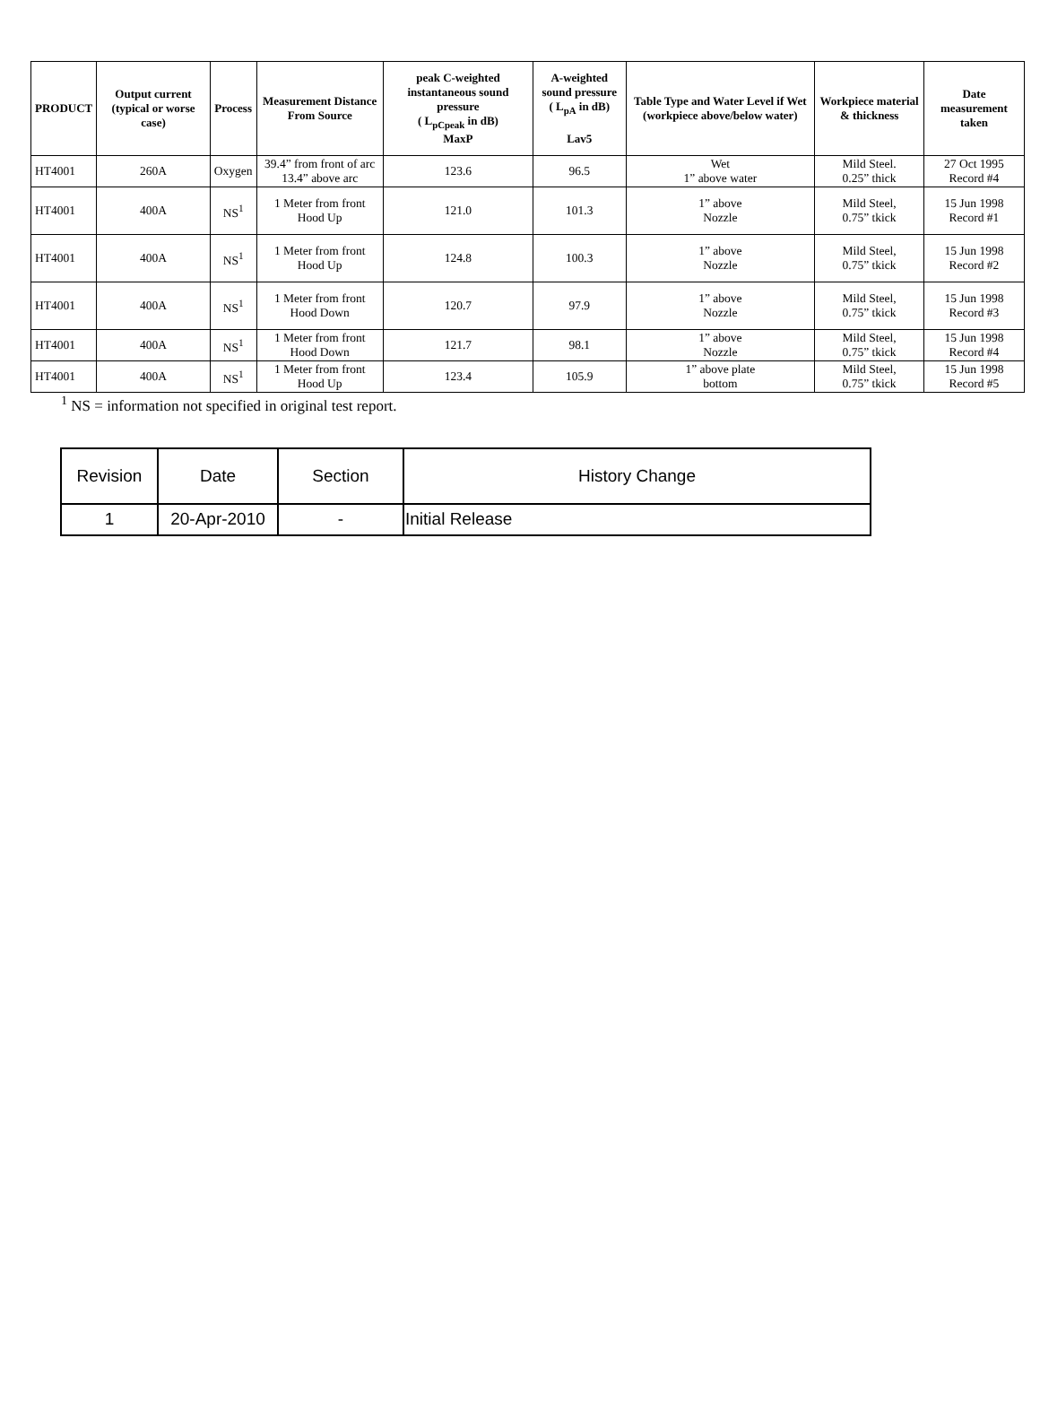| PRODUCT | Output current (typical or worse case) | Process | Measurement Distance From Source | peak C-weighted instantaneous sound pressure ( L<sub>pCpeak</sub> in dB) MaxP | A-weighted sound pressure ( L<sub>pA</sub> in dB) Lav5 | Table Type and Water Level if Wet (workpiece above/below water) | Workpiece material & thickness | Date measurement taken |
| --- | --- | --- | --- | --- | --- | --- | --- | --- |
| HT4001 | 260A | Oxygen | 39.4” from front of arc 13.4” above arc | 123.6 | 96.5 | Wet 1” above water | Mild Steel. 0.25” thick | 27 Oct 1995 Record #4 |
| HT4001 | 400A | NS<sup>1</sup> | 1 Meter from front Hood Up | 121.0 | 101.3 | 1” above Nozzle | Mild Steel, 0.75” tkick | 15 Jun 1998 Record #1 |
| HT4001 | 400A | NS<sup>1</sup> | 1 Meter from front Hood Up | 124.8 | 100.3 | 1” above Nozzle | Mild Steel, 0.75” tkick | 15 Jun 1998 Record #2 |
| HT4001 | 400A | NS<sup>1</sup> | 1 Meter from front Hood Down | 120.7 | 97.9 | 1” above Nozzle | Mild Steel, 0.75” tkick | 15 Jun 1998 Record #3 |
| HT4001 | 400A | NS<sup>1</sup> | 1 Meter from front Hood Down | 121.7 | 98.1 | 1” above Nozzle | Mild Steel, 0.75” tkick | 15 Jun 1998 Record #4 |
| HT4001 | 400A | NS<sup>1</sup> | 1 Meter from front Hood Up | 123.4 | 105.9 | 1” above plate bottom | Mild Steel, 0.75” tkick | 15 Jun 1998 Record #5 |
<sup>1</sup> NS = information not specified in original test report.
| Revision | Date | Section | History Change |
| --- | --- | --- | --- |
| 1 | 20-Apr-2010 | - | Initial Release |